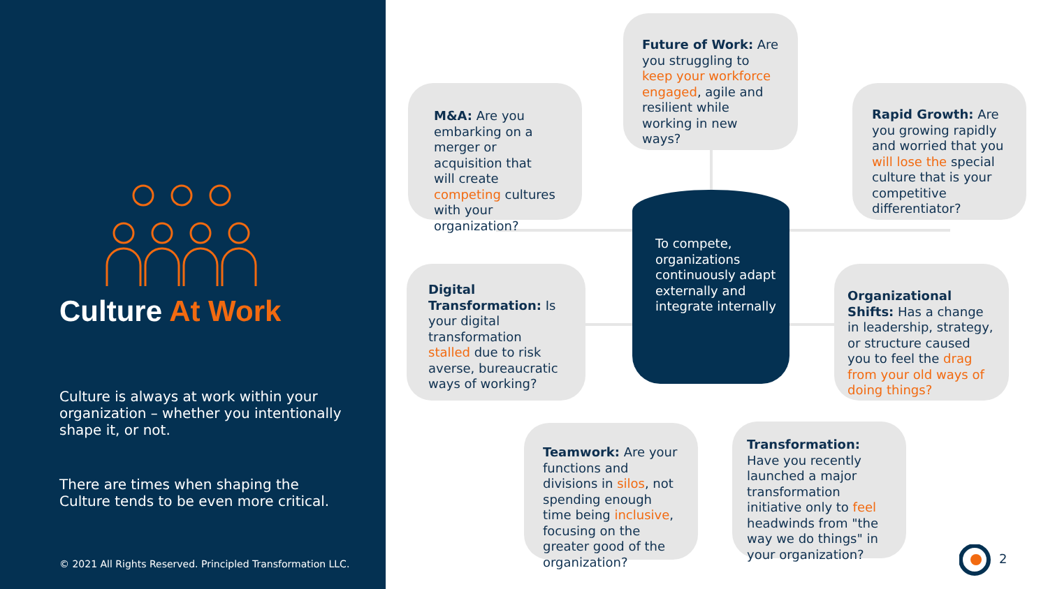Culture At Work
Culture is always at work within your organization – whether you intentionally shape it, or not.
There are times when shaping the Culture tends to be even more critical.
© 2021 All Rights Reserved. Principled Transformation LLC.
Future of Work: Are you struggling to keep your workforce engaged, agile and resilient while working in new ways?
M&A: Are you embarking on a merger or acquisition that will create competing cultures with your organization?
Rapid Growth: Are you growing rapidly and worried that you will lose the special culture that is your competitive differentiator?
To compete, organizations continuously adapt externally and integrate internally
Digital Transformation: Is your digital transformation stalled due to risk averse, bureaucratic ways of working?
Organizational Shifts: Has a change in leadership, strategy, or structure caused you to feel the drag from your old ways of doing things?
Teamwork: Are your functions and divisions in silos, not spending enough time being inclusive, focusing on the greater good of the organization?
Transformation: Have you recently launched a major transformation initiative only to feel headwinds from "the way we do things" in your organization?
2